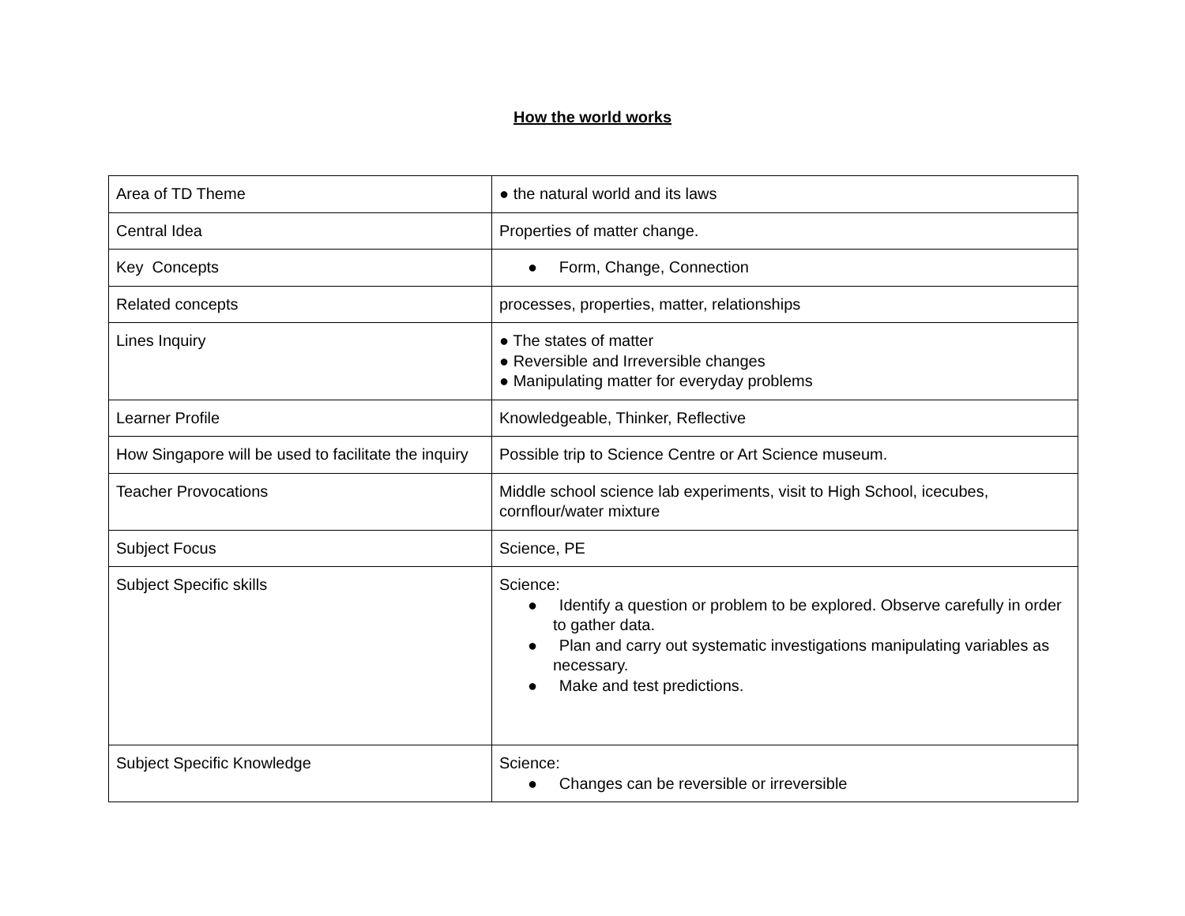How the world works
| Area of TD Theme | ● the natural world and its laws |
| Central Idea | Properties of matter change. |
| Key Concepts | ● Form, Change, Connection |
| Related concepts | processes, properties, matter, relationships |
| Lines Inquiry | ● The states of matter ● Reversible and Irreversible changes ● Manipulating matter for everyday problems |
| Learner Profile | Knowledgeable, Thinker, Reflective |
| How Singapore will be used to facilitate the inquiry | Possible trip to Science Centre or Art Science museum. |
| Teacher Provocations | Middle school science lab experiments, visit to High School, icecubes, cornflour/water mixture |
| Subject Focus | Science, PE |
| Subject Specific skills | Science: ● Identify a question or problem to be explored. Observe carefully in order to gather data. ● Plan and carry out systematic investigations manipulating variables as necessary. ● Make and test predictions. |
| Subject Specific Knowledge | Science: ● Changes can be reversible or irreversible |